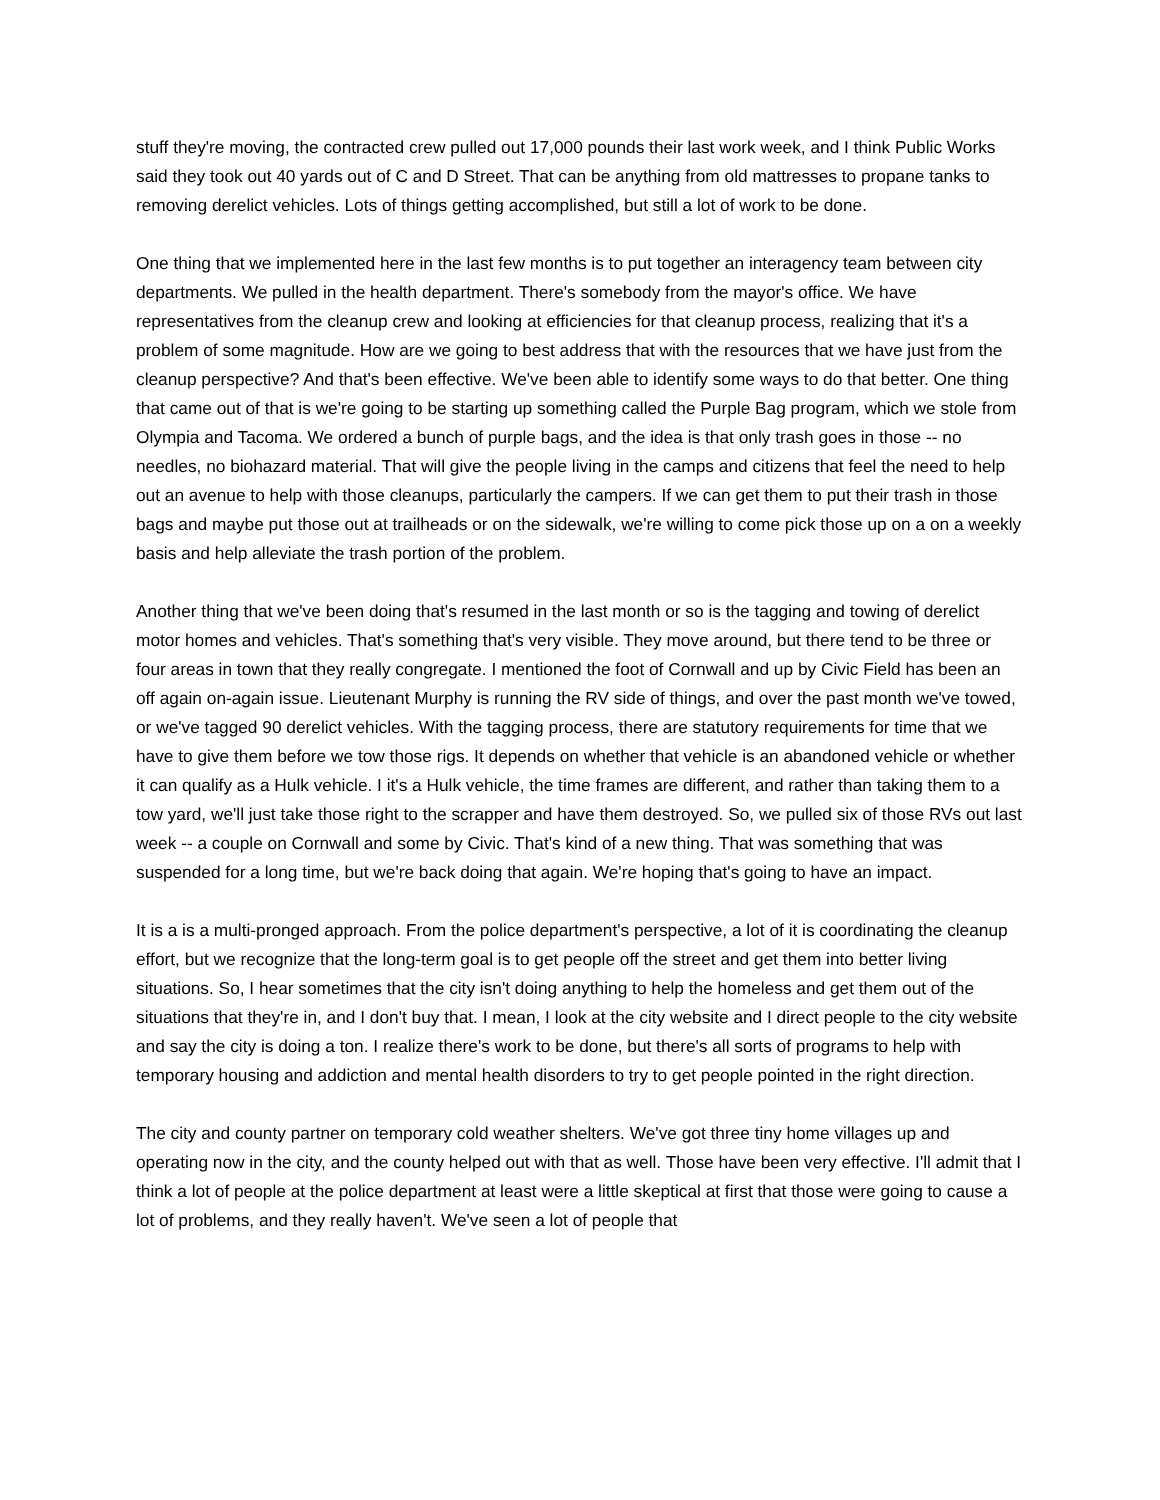stuff they're moving, the contracted crew pulled out 17,000 pounds their last work week, and I think Public Works said they took out 40 yards out of C and D Street. That can be anything from old mattresses to propane tanks to removing derelict vehicles. Lots of things getting accomplished, but still a lot of work to be done.
One thing that we implemented here in the last few months is to put together an interagency team between city departments. We pulled in the health department. There's somebody from the mayor's office. We have representatives from the cleanup crew and looking at efficiencies for that cleanup process, realizing that it's a problem of some magnitude. How are we going to best address that with the resources that we have just from the cleanup perspective? And that's been effective. We've been able to identify some ways to do that better. One thing that came out of that is we're going to be starting up something called the Purple Bag program, which we stole from Olympia and Tacoma. We ordered a bunch of purple bags, and the idea is that only trash goes in those -- no needles, no biohazard material. That will give the people living in the camps and citizens that feel the need to help out an avenue to help with those cleanups, particularly the campers. If we can get them to put their trash in those bags and maybe put those out at trailheads or on the sidewalk, we're willing to come pick those up on a on a weekly basis and help alleviate the trash portion of the problem.
Another thing that we've been doing that's resumed in the last month or so is the tagging and towing of derelict motor homes and vehicles. That's something that's very visible. They move around, but there tend to be three or four areas in town that they really congregate. I mentioned the foot of Cornwall and up by Civic Field has been an off again on-again issue. Lieutenant Murphy is running the RV side of things, and over the past month we've towed, or we've tagged 90 derelict vehicles. With the tagging process, there are statutory requirements for time that we have to give them before we tow those rigs. It depends on whether that vehicle is an abandoned vehicle or whether it can qualify as a Hulk vehicle. I it's a Hulk vehicle, the time frames are different, and rather than taking them to a tow yard, we'll just take those right to the scrapper and have them destroyed. So, we pulled six of those RVs out last week -- a couple on Cornwall and some by Civic. That's kind of a new thing. That was something that was suspended for a long time, but we're back doing that again. We're hoping that's going to have an impact.
It is a is a multi-pronged approach. From the police department's perspective, a lot of it is coordinating the cleanup effort, but we recognize that the long-term goal is to get people off the street and get them into better living situations. So, I hear sometimes that the city isn't doing anything to help the homeless and get them out of the situations that they're in, and I don't buy that. I mean, I look at the city website and I direct people to the city website and say the city is doing a ton. I realize there's work to be done, but there's all sorts of programs to help with temporary housing and addiction and mental health disorders to try to get people pointed in the right direction.
The city and county partner on temporary cold weather shelters. We've got three tiny home villages up and operating now in the city, and the county helped out with that as well. Those have been very effective. I'll admit that I think a lot of people at the police department at least were a little skeptical at first that those were going to cause a lot of problems, and they really haven't. We've seen a lot of people that